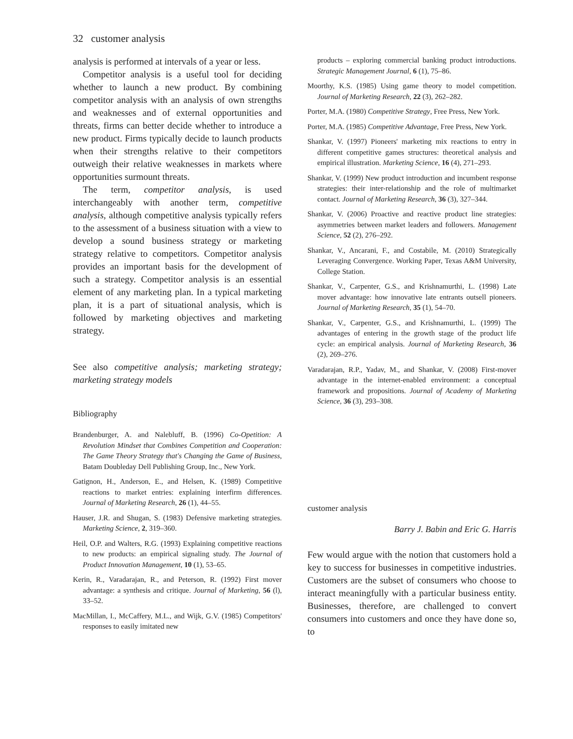32 customer analysis
analysis is performed at intervals of a year or less.
Competitor analysis is a useful tool for deciding whether to launch a new product. By combining competitor analysis with an analysis of own strengths and weaknesses and of external opportunities and threats, firms can better decide whether to introduce a new product. Firms typically decide to launch products when their strengths relative to their competitors outweigh their relative weaknesses in markets where opportunities surmount threats.
The term, competitor analysis, is used interchangeably with another term, competitive analysis, although competitive analysis typically refers to the assessment of a business situation with a view to develop a sound business strategy or marketing strategy relative to competitors. Competitor analysis provides an important basis for the development of such a strategy. Competitor analysis is an essential element of any marketing plan. In a typical marketing plan, it is a part of situational analysis, which is followed by marketing objectives and marketing strategy.
See also competitive analysis; marketing strategy; marketing strategy models
Bibliography
Brandenburger, A. and Nalebluff, B. (1996) Co-Opetition: A Revolution Mindset that Combines Competition and Cooperation: The Game Theory Strategy that's Changing the Game of Business, Batam Doubleday Dell Publishing Group, Inc., New York.
Gatignon, H., Anderson, E., and Helsen, K. (1989) Competitive reactions to market entries: explaining interfirm differences. Journal of Marketing Research, 26 (1), 44–55.
Hauser, J.R. and Shugan, S. (1983) Defensive marketing strategies. Marketing Science, 2, 319–360.
Heil, O.P. and Walters, R.G. (1993) Explaining competitive reactions to new products: an empirical signaling study. The Journal of Product Innovation Management, 10 (1), 53–65.
Kerin, R., Varadarajan, R., and Peterson, R. (1992) First mover advantage: a synthesis and critique. Journal of Marketing, 56 (l), 33–52.
MacMillan, I., McCaffery, M.L., and Wijk, G.V. (1985) Competitors' responses to easily imitated new
products – exploring commercial banking product introductions. Strategic Management Journal, 6 (1), 75–86.
Moorthy, K.S. (1985) Using game theory to model competition. Journal of Marketing Research, 22 (3), 262–282.
Porter, M.A. (1980) Competitive Strategy, Free Press, New York.
Porter, M.A. (1985) Competitive Advantage, Free Press, New York.
Shankar, V. (1997) Pioneers' marketing mix reactions to entry in different competitive games structures: theoretical analysis and empirical illustration. Marketing Science, 16 (4), 271–293.
Shankar, V. (1999) New product introduction and incumbent response strategies: their inter-relationship and the role of multimarket contact. Journal of Marketing Research, 36 (3), 327–344.
Shankar, V. (2006) Proactive and reactive product line strategies: asymmetries between market leaders and followers. Management Science, 52 (2), 276–292.
Shankar, V., Ancarani, F., and Costabile, M. (2010) Strategically Leveraging Convergence. Working Paper, Texas A&M University, College Station.
Shankar, V., Carpenter, G.S., and Krishnamurthi, L. (1998) Late mover advantage: how innovative late entrants outsell pioneers. Journal of Marketing Research, 35 (1), 54–70.
Shankar, V., Carpenter, G.S., and Krishnamurthi, L. (1999) The advantages of entering in the growth stage of the product life cycle: an empirical analysis. Journal of Marketing Research, 36 (2), 269–276.
Varadarajan, R.P., Yadav, M., and Shankar, V. (2008) First-mover advantage in the internet-enabled environment: a conceptual framework and propositions. Journal of Academy of Marketing Science, 36 (3), 293–308.
customer analysis
Barry J. Babin and Eric G. Harris
Few would argue with the notion that customers hold a key to success for businesses in competitive industries. Customers are the subset of consumers who choose to interact meaningfully with a particular business entity. Businesses, therefore, are challenged to convert consumers into customers and once they have done so, to